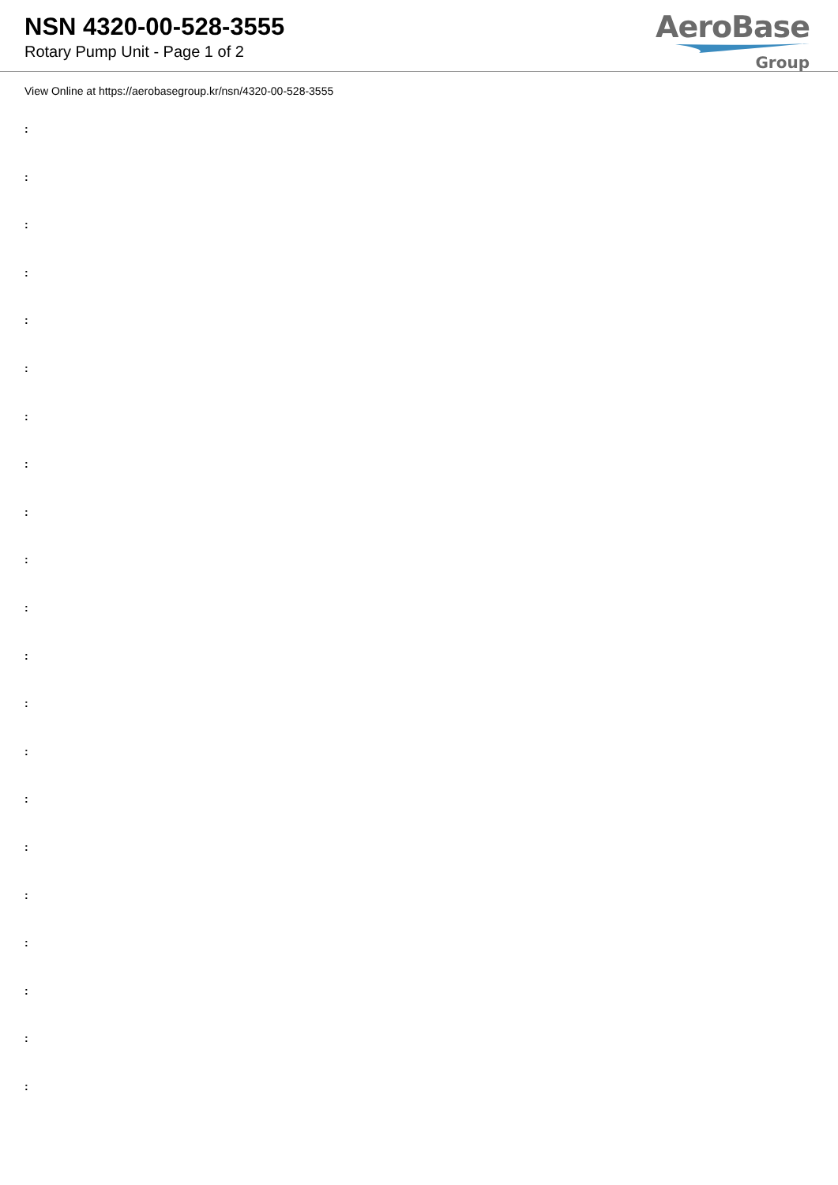NSN 4320-00-528-3555
Rotary Pump Unit - Page 1 of 2
AeroBase
Group
View Online at https://aerobasegroup.kr/nsn/4320-00-528-3555
:
:
:
:
:
:
:
:
:
:
:
:
:
:
:
:
:
:
:
:
: